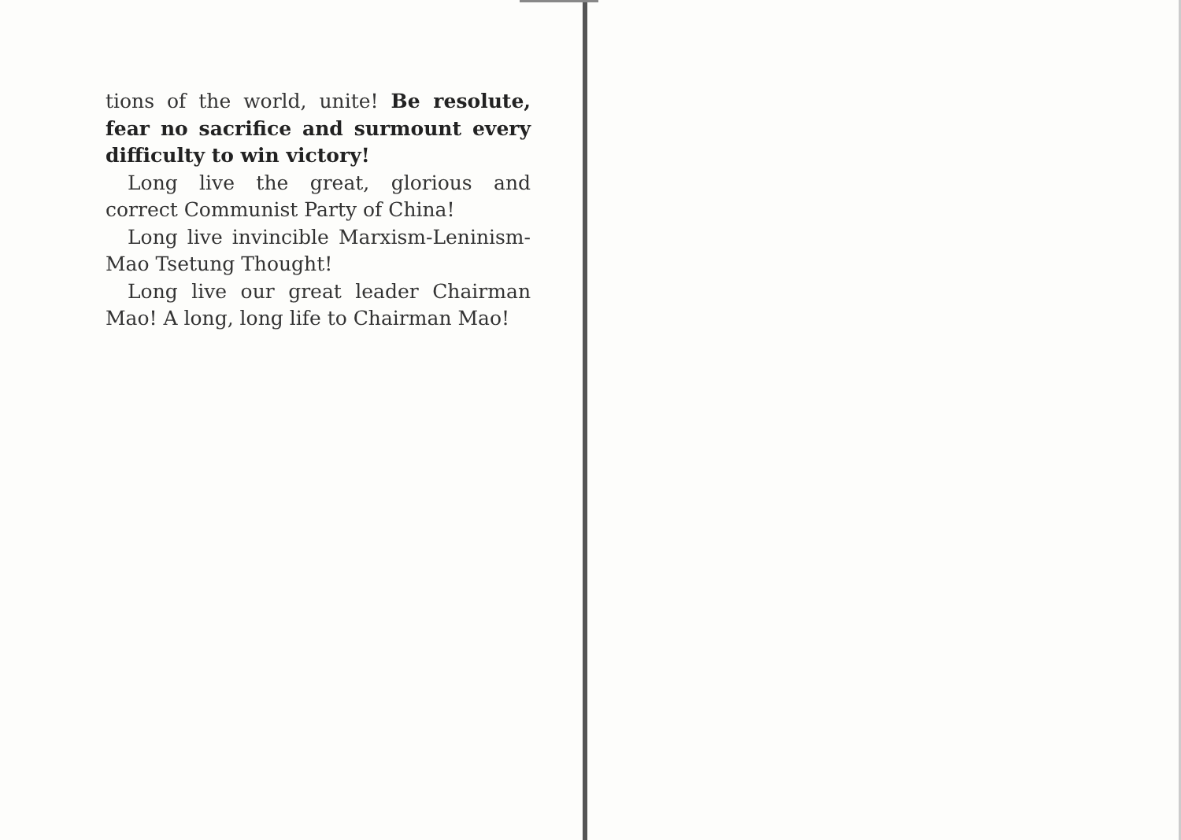tions of the world, unite! Be resolute, fear no sacrifice and surmount every difficulty to win victory!
Long live the great, glorious and correct Communist Party of China!
Long live invincible Marxism-Leninism-Mao Tsetung Thought!
Long live our great leader Chairman Mao! A long, long life to Chairman Mao!